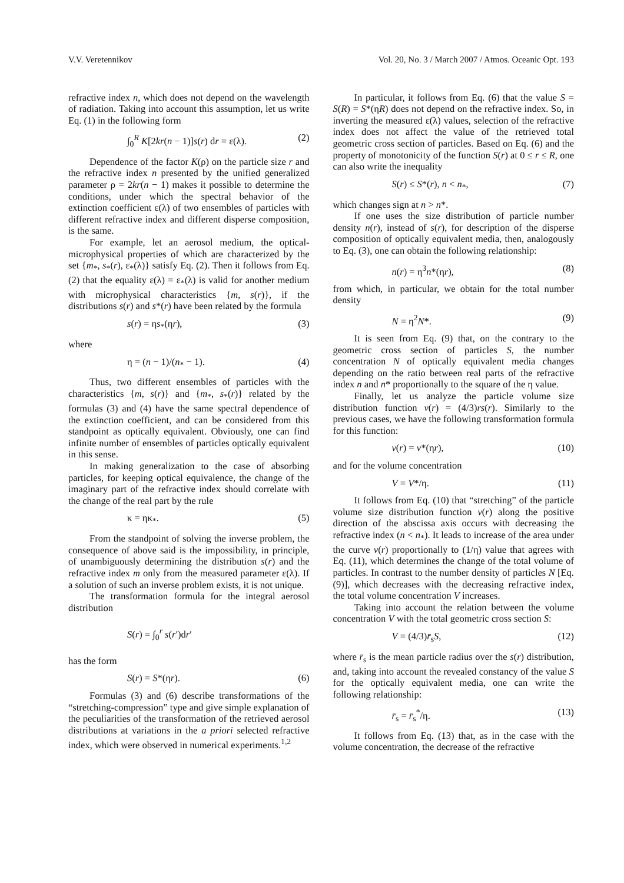V.V. Veretennikov Vol. 20, No. 3 / March 2007 / Atmos. Oceanic Opt. 193
refractive index n, which does not depend on the wavelength of radiation. Taking into account this assumption, let us write Eq. (1) in the following form
∫<sub>0</sub><sup>R</sup> K[2kr(n − 1)]s(r) dr = ε(λ). (2)
Dependence of the factor K(ρ) on the particle size r and the refractive index n presented by the unified generalized parameter ρ = 2kr(n − 1) makes it possible to determine the conditions, under which the spectral behavior of the extinction coefficient ε(λ) of two ensembles of particles with different refractive index and different disperse composition, is the same.
For example, let an aerosol medium, the optical-microphysical properties of which are characterized by the set {m<sub>*</sub>, s<sub>*</sub>(r), ε<sub>*</sub>(λ)} satisfy Eq. (2). Then it follows from Eq. (2) that the equality ε(λ) = ε<sub>*</sub>(λ) is valid for another medium with microphysical characteristics {m, s(r)}, if the distributions s(r) and s*(r) have been related by the formula
s(r) = ηs<sub>*</sub>(ηr), (3)
where
η = (n − 1)/(n<sub>*</sub> − 1). (4)
Thus, two different ensembles of particles with the characteristics {m, s(r)} and {m<sub>*</sub>, s<sub>*</sub>(r)} related by the formulas (3) and (4) have the same spectral dependence of the extinction coefficient, and can be considered from this standpoint as optically equivalent. Obviously, one can find infinite number of ensembles of particles optically equivalent in this sense.
In making generalization to the case of absorbing particles, for keeping optical equivalence, the change of the imaginary part of the refractive index should correlate with the change of the real part by the rule
κ = ηκ<sub>*</sub>. (5)
From the standpoint of solving the inverse problem, the consequence of above said is the impossibility, in principle, of unambiguously determining the distribution s(r) and the refractive index m only from the measured parameter ε(λ). If a solution of such an inverse problem exists, it is not unique.
The transformation formula for the integral aerosol distribution
S(r) = ∫<sub>0</sub><sup>r</sup> s(r′)dr′
has the form
S(r) = S*(ηr). (6)
Formulas (3) and (6) describe transformations of the “stretching-compression” type and give simple explanation of the peculiarities of the transformation of the retrieved aerosol distributions at variations in the a priori selected refractive index, which were observed in numerical experiments.<sup>1,2</sup>
In particular, it follows from Eq. (6) that the value S = S(R) = S*(ηR) does not depend on the refractive index. So, in inverting the measured ε(λ) values, selection of the refractive index does not affect the value of the retrieved total geometric cross section of particles. Based on Eq. (6) and the property of monotonicity of the function S(r) at 0 ≤ r ≤ R, one can also write the inequality
S(r) ≤ S*(r), n < n<sub>*</sub>, (7)
which changes sign at n > n*.
If one uses the size distribution of particle number density n(r), instead of s(r), for description of the disperse composition of optically equivalent media, then, analogously to Eq. (3), one can obtain the following relationship:
n(r) = η<sup>3</sup>n*(ηr), (8)
from which, in particular, we obtain for the total number density
N = η<sup>2</sup>N*. (9)
It is seen from Eq. (9) that, on the contrary to the geometric cross section of particles S, the number concentration N of optically equivalent media changes depending on the ratio between real parts of the refractive index n and n* proportionally to the square of the η value.
Finally, let us analyze the particle volume size distribution function v(r) = (4/3)rs(r). Similarly to the previous cases, we have the following transformation formula for this function:
v(r) = v*(ηr), (10)
and for the volume concentration
V = V*/η. (11)
It follows from Eq. (10) that “stretching” of the particle volume size distribution function v(r) along the positive direction of the abscissa axis occurs with decreasing the refractive index (n < n<sub>*</sub>). It leads to increase of the area under the curve v(r) proportionally to (1/η) value that agrees with Eq. (11), which determines the change of the total volume of particles. In contrast to the number density of particles N [Eq. (9)], which decreases with the decreasing refractive index, the total volume concentration V increases.
Taking into account the relation between the volume concentration V with the total geometric cross section S:
V = (4/3)r̄<sub>s</sub>S, (12)
where r̄<sub>s</sub> is the mean particle radius over the s(r) distribution, and, taking into account the revealed constancy of the value S for the optically equivalent media, one can write the following relationship:
r̄<sub>s</sub> = r̄<sub>s</sub><sup>*</sup>/η. (13)
It follows from Eq. (13) that, as in the case with the volume concentration, the decrease of the refractive